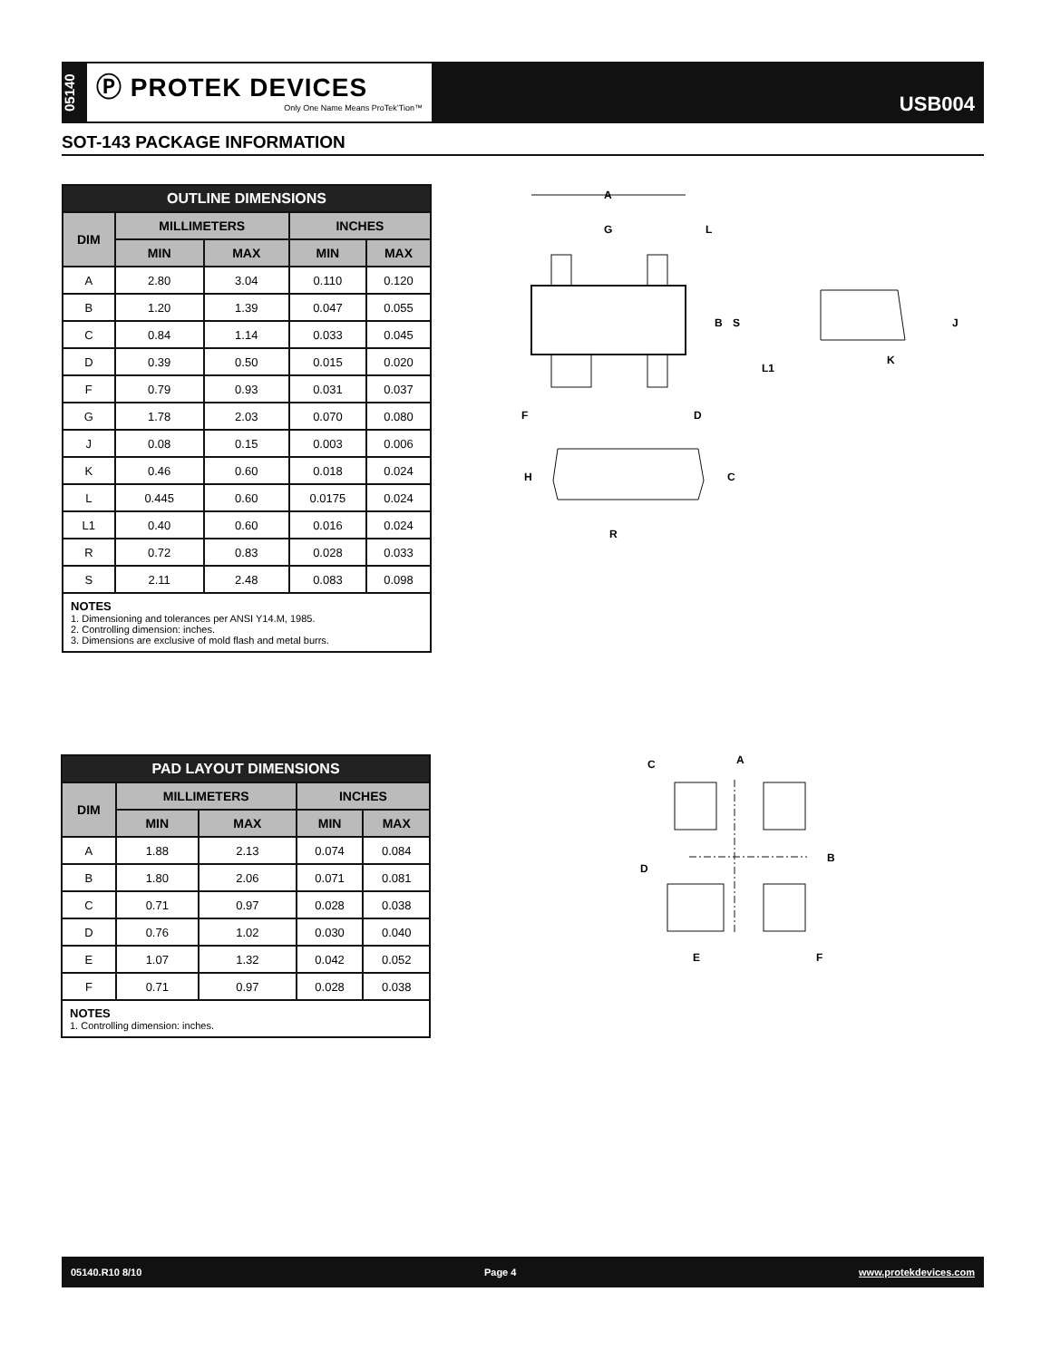05140
Ⓟ PROTEK DEVICES
Only One Name Means ProTek’Tion™
USB004
SOT-143 PACKAGE INFORMATION
| OUTLINE DIMENSIONS | | | | |
| --- | --- | --- | --- | --- |
| DIM | MILLIMETERS | | INCHES | |
| | MIN | MAX | MIN | MAX |
| A | 2.80 | 3.04 | 0.110 | 0.120 |
| B | 1.20 | 1.39 | 0.047 | 0.055 |
| C | 0.84 | 1.14 | 0.033 | 0.045 |
| D | 0.39 | 0.50 | 0.015 | 0.020 |
| F | 0.79 | 0.93 | 0.031 | 0.037 |
| G | 1.78 | 2.03 | 0.070 | 0.080 |
| J | 0.08 | 0.15 | 0.003 | 0.006 |
| K | 0.46 | 0.60 | 0.018 | 0.024 |
| L | 0.445 | 0.60 | 0.0175 | 0.024 |
| L1 | 0.40 | 0.60 | 0.016 | 0.024 |
| R | 0.72 | 0.83 | 0.028 | 0.033 |
| S | 2.11 | 2.48 | 0.083 | 0.098 |
NOTES
1. Dimensioning and tolerances per ANSI Y14.M, 1985.
2. Controlling dimension: inches.
3. Dimensions are exclusive of mold flash and metal burrs.
| PAD LAYOUT DIMENSIONS | | | | |
| --- | --- | --- | --- | --- |
| DIM | MILLIMETERS | | INCHES | |
| | MIN | MAX | MIN | MAX |
| A | 1.88 | 2.13 | 0.074 | 0.084 |
| B | 1.80 | 2.06 | 0.071 | 0.081 |
| C | 0.71 | 0.97 | 0.028 | 0.038 |
| D | 0.76 | 1.02 | 0.030 | 0.040 |
| E | 1.07 | 1.32 | 0.042 | 0.052 |
| F | 0.71 | 0.97 | 0.028 | 0.038 |
NOTES
1. Controlling dimension: inches.
A
G
L
B
S
F
D
H
C
R
J
L1
K
C
A
B
D
E
F
05140.R10 8/10 Page 4 www.protekdevices.com